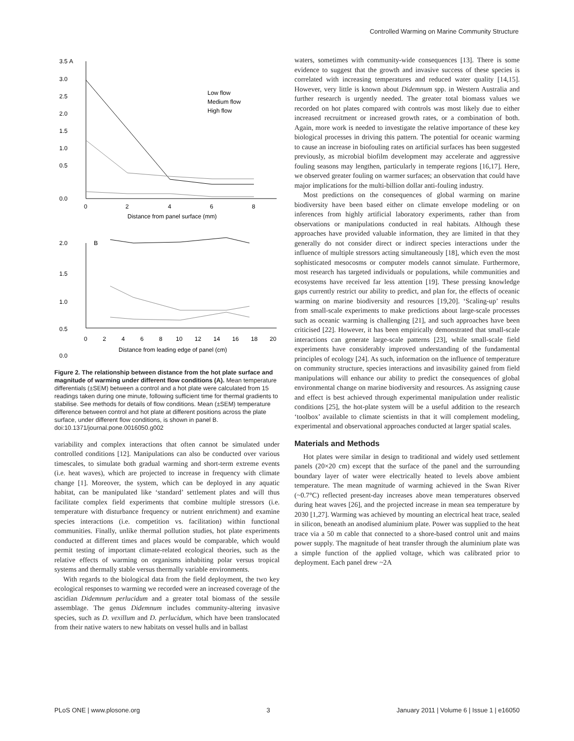Controlled Warming on Marine Community Structure
3.5
A
3.0
2.5
2.0
1.5
1.0
0.5
0.0
0
2
4
6
8
Distance from panel surface (mm)
Low flow
Medium flow
High flow
2.0
B
1.5
1.0
0.5
0.0
0
2
4
6
8
10
12
14
16
18
20
Distance from leading edge of panel (cm)
Figure 2. The relationship between distance from the hot plate surface and magnitude of warming under different flow conditions (A). Mean temperature differentials (±SEM) between a control and a hot plate were calculated from 15 readings taken during one minute, following sufficient time for thermal gradients to stabilise. See methods for details of flow conditions. Mean (±SEM) temperature difference between control and hot plate at different positions across the plate surface, under different flow conditions, is shown in panel B.
doi:10.1371/journal.pone.0016050.g002
variability and complex interactions that often cannot be simulated under controlled conditions [12]. Manipulations can also be conducted over various timescales, to simulate both gradual warming and short-term extreme events (i.e. heat waves), which are projected to increase in frequency with climate change [1]. Moreover, the system, which can be deployed in any aquatic habitat, can be manipulated like ‘standard’ settlement plates and will thus facilitate complex field experiments that combine multiple stressors (i.e. temperature with disturbance frequency or nutrient enrichment) and examine species interactions (i.e. competition vs. facilitation) within functional communities. Finally, unlike thermal pollution studies, hot plate experiments conducted at different times and places would be comparable, which would permit testing of important climate-related ecological theories, such as the relative effects of warming on organisms inhabiting polar versus tropical systems and thermally stable versus thermally variable environments.
With regards to the biological data from the field deployment, the two key ecological responses to warming we recorded were an increased coverage of the ascidian Didemnum perlucidum and a greater total biomass of the sessile assemblage. The genus Didemnum includes community-altering invasive species, such as D. vexillum and D. perlucidum, which have been translocated from their native waters to new habitats on vessel hulls and in ballast
waters, sometimes with community-wide consequences [13]. There is some evidence to suggest that the growth and invasive success of these species is correlated with increasing temperatures and reduced water quality [14,15]. However, very little is known about Didemnum spp. in Western Australia and further research is urgently needed. The greater total biomass values we recorded on hot plates compared with controls was most likely due to either increased recruitment or increased growth rates, or a combination of both. Again, more work is needed to investigate the relative importance of these key biological processes in driving this pattern. The potential for oceanic warming to cause an increase in biofouling rates on artificial surfaces has been suggested previously, as microbial biofilm development may accelerate and aggressive fouling seasons may lengthen, particularly in temperate regions [16,17]. Here, we observed greater fouling on warmer surfaces; an observation that could have major implications for the multi-billion dollar anti-fouling industry.
Most predictions on the consequences of global warming on marine biodiversity have been based either on climate envelope modeling or on inferences from highly artificial laboratory experiments, rather than from observations or manipulations conducted in real habitats. Although these approaches have provided valuable information, they are limited in that they generally do not consider direct or indirect species interactions under the influence of multiple stressors acting simultaneously [18], which even the most sophisticated mesocosms or computer models cannot simulate. Furthermore, most research has targeted individuals or populations, while communities and ecosystems have received far less attention [19]. These pressing knowledge gaps currently restrict our ability to predict, and plan for, the effects of oceanic warming on marine biodiversity and resources [19,20]. ‘Scaling-up’ results from small-scale experiments to make predictions about large-scale processes such as oceanic warming is challenging [21], and such approaches have been criticised [22]. However, it has been empirically demonstrated that small-scale interactions can generate large-scale patterns [23], while small-scale field experiments have considerably improved understanding of the fundamental principles of ecology [24]. As such, information on the influence of temperature on community structure, species interactions and invasibility gained from field manipulations will enhance our ability to predict the consequences of global environmental change on marine biodiversity and resources. As assigning cause and effect is best achieved through experimental manipulation under realistic conditions [25], the hot-plate system will be a useful addition to the research ‘toolbox’ available to climate scientists in that it will complement modeling, experimental and observational approaches conducted at larger spatial scales.
Materials and Methods
Hot plates were similar in design to traditional and widely used settlement panels (20×20 cm) except that the surface of the panel and the surrounding boundary layer of water were electrically heated to levels above ambient temperature. The mean magnitude of warming achieved in the Swan River (~0.7°C) reflected present-day increases above mean temperatures observed during heat waves [26], and the projected increase in mean sea temperature by 2030 [1,27]. Warming was achieved by mounting an electrical heat trace, sealed in silicon, beneath an anodised aluminium plate. Power was supplied to the heat trace via a 50 m cable that connected to a shore-based control unit and mains power supply. The magnitude of heat transfer through the aluminium plate was a simple function of the applied voltage, which was calibrated prior to deployment. Each panel drew ~2A
PLoS ONE | www.plosone.org 3 January 2011 | Volume 6 | Issue 1 | e16050